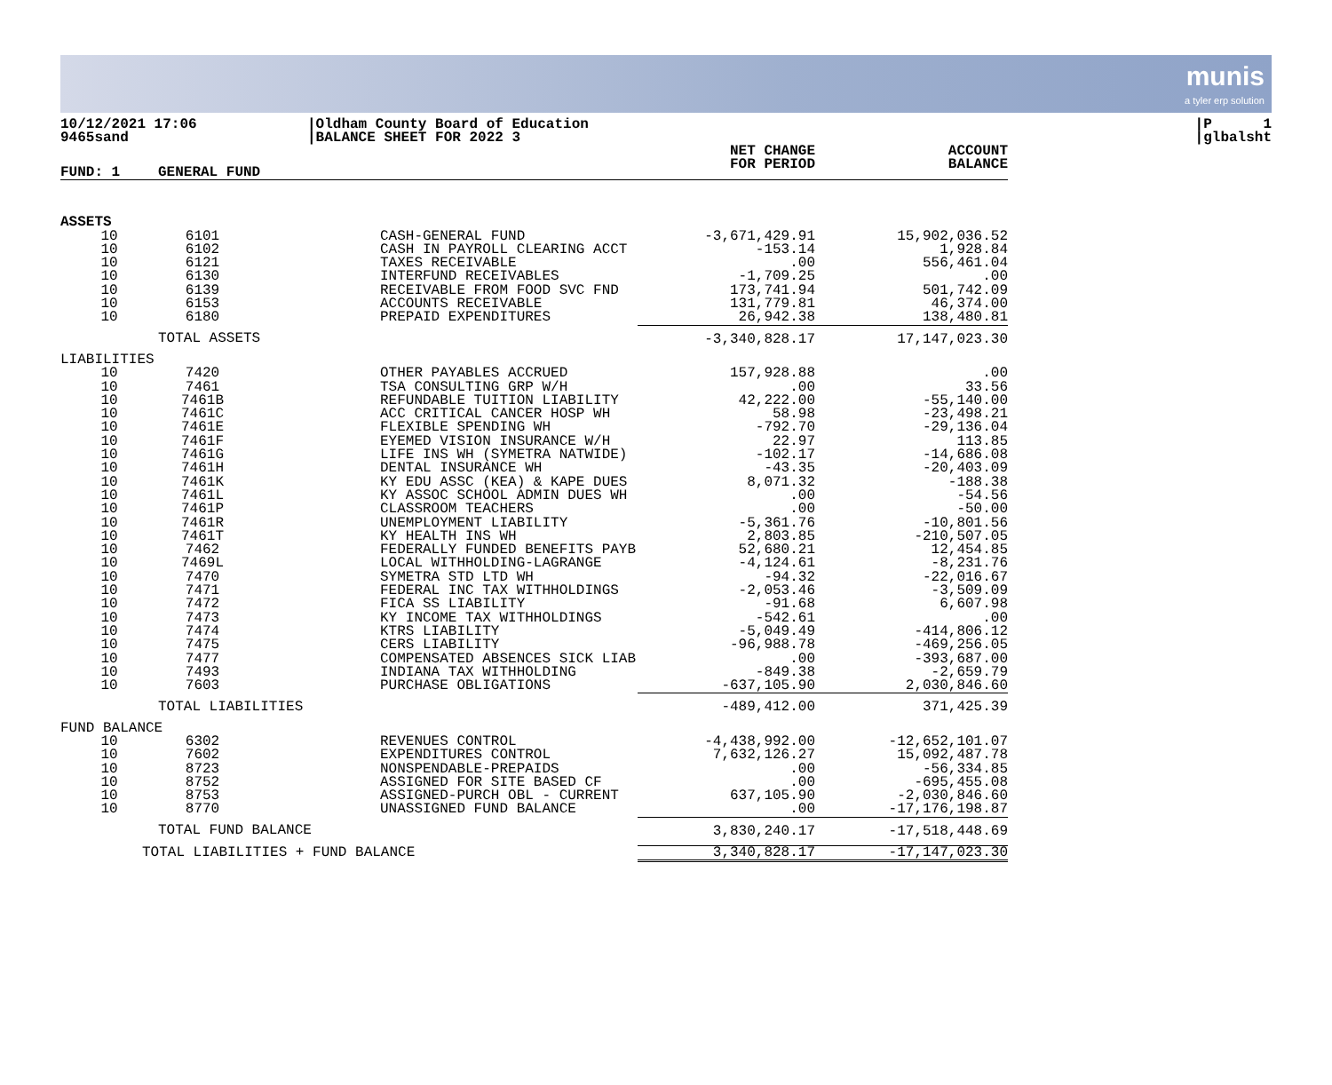munis
a tyler erp solution
10/12/2021 17:06
9465sand
|Oldham County Board of Education
|BALANCE SHEET FOR 2022 3
|P 1
|glbalsht
| FUND: 1 | GENERAL FUND | | | NET CHANGE FOR PERIOD | ACCOUNT BALANCE |
| --- | --- | --- | --- | --- | --- |
| ASSETS | | | | | |
| 10 10 10 10 10 10 10 | 6101 6102 6121 6130 6139 6153 6180 | | CASH-GENERAL FUND CASH IN PAYROLL CLEARING ACCT TAXES RECEIVABLE INTERFUND RECEIVABLES RECEIVABLE FROM FOOD SVC FND ACCOUNTS RECEIVABLE PREPAID EXPENDITURES | -3,671,429.91 -153.14 .00 -1,709.25 173,741.94 131,779.81 26,942.38 | 15,902,036.52 1,928.84 556,461.04 .00 501,742.09 46,374.00 138,480.81 |
| | TOTAL ASSETS | | | -3,340,828.17 | 17,147,023.30 |
| LIABILITIES | | | | | |
| 10 10 10 10 10 10 10 10 10 10 10 10 10 10 10 10 10 10 10 10 10 10 10 10 | 7420 7461 7461B 7461C 7461E 7461F 7461G 7461H 7461K 7461L 7461P 7461R 7461T 7462 7469L 7470 7471 7472 7473 7474 7475 7477 7493 7603 | | OTHER PAYABLES ACCRUED TSA CONSULTING GRP W/H REFUNDABLE TUITION LIABILITY ACC CRITICAL CANCER HOSP WH FLEXIBLE SPENDING WH EYEMED VISION INSURANCE W/H LIFE INS WH (SYMETRA NATWIDE) DENTAL INSURANCE WH KY EDU ASSC (KEA) & KAPE DUES KY ASSOC SCHOOL ADMIN DUES WH CLASSROOM TEACHERS UNEMPLOYMENT LIABILITY KY HEALTH INS WH FEDERALLY FUNDED BENEFITS PAYB LOCAL WITHHOLDING-LAGRANGE SYMETRA STD LTD WH FEDERAL INC TAX WITHHOLDINGS FICA SS LIABILITY KY INCOME TAX WITHHOLDINGS KTRS LIABILITY CERS LIABILITY COMPENSATED ABSENCES SICK LIAB INDIANA TAX WITHHOLDING PURCHASE OBLIGATIONS | 157,928.88 .00 42,222.00 58.98 -792.70 22.97 -102.17 -43.35 8,071.32 .00 .00 -5,361.76 2,803.85 52,680.21 -4,124.61 -94.32 -2,053.46 -91.68 -542.61 -5,049.49 -96,988.78 .00 -849.38 -637,105.90 | .00 33.56 -55,140.00 -23,498.21 -29,136.04 113.85 -14,686.08 -20,403.09 -188.38 -54.56 -50.00 -10,801.56 -210,507.05 12,454.85 -8,231.76 -22,016.67 -3,509.09 6,607.98 .00 -414,806.12 -469,256.05 -393,687.00 -2,659.79 2,030,846.60 |
| | TOTAL LIABILITIES | | | -489,412.00 | 371,425.39 |
| FUND BALANCE | | | | | |
| 10 10 10 10 10 10 | 6302 7602 8723 8752 8753 8770 | | REVENUES CONTROL EXPENDITURES CONTROL NONSPENDABLE-PREPAIDS ASSIGNED FOR SITE BASED CF ASSIGNED-PURCH OBL - CURRENT UNASSIGNED FUND BALANCE | -4,438,992.00 7,632,126.27 .00 .00 637,105.90 .00 | -12,652,101.07 15,092,487.78 -56,334.85 -695,455.08 -2,030,846.60 -17,176,198.87 |
| | TOTAL FUND BALANCE | | | 3,830,240.17 | -17,518,448.69 |
| TOTAL LIABILITIES + FUND BALANCE | | | | 3,340,828.17 | -17,147,023.30 |